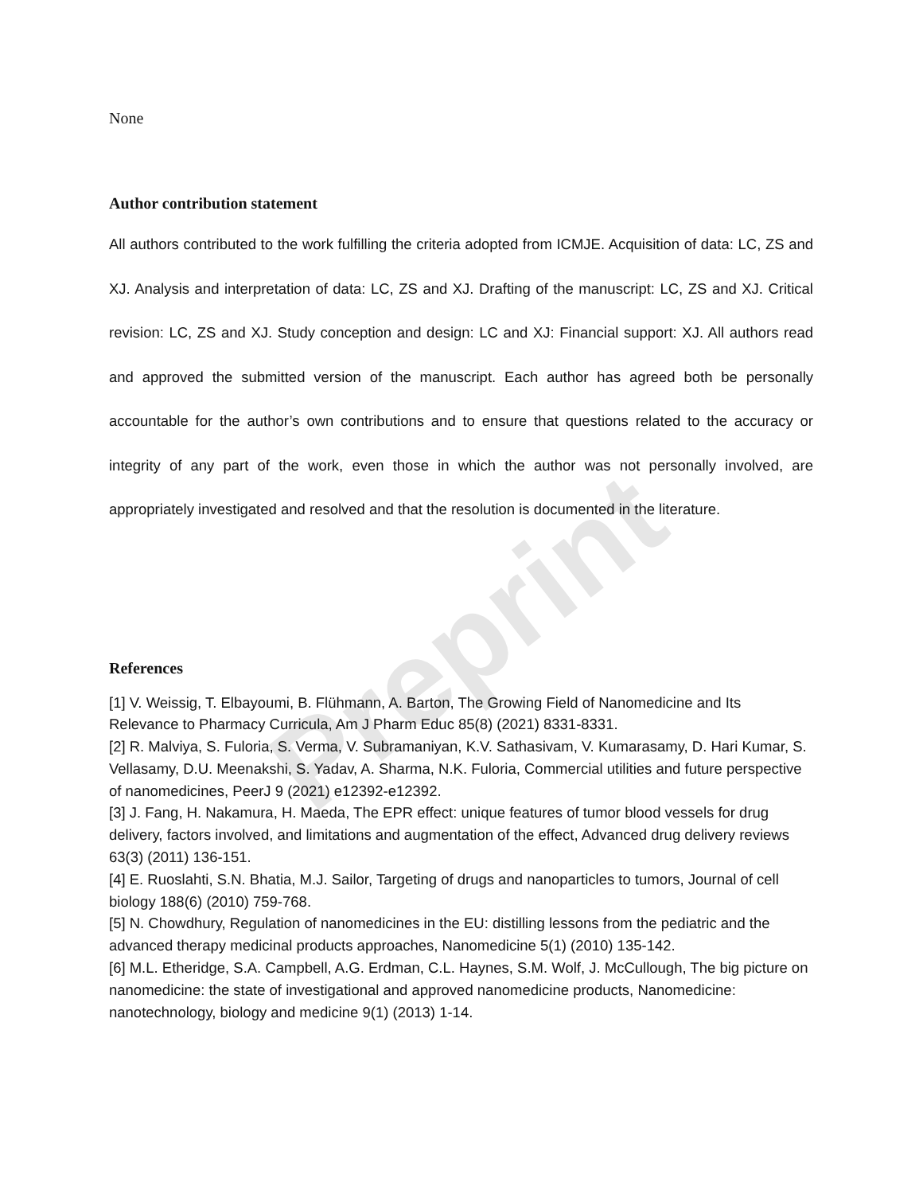Preprint
None
Author contribution statement
All authors contributed to the work fulfilling the criteria adopted from ICMJE. Acquisition of data: LC, ZS and XJ. Analysis and interpretation of data: LC, ZS and XJ. Drafting of the manuscript: LC, ZS and XJ. Critical revision: LC, ZS and XJ. Study conception and design: LC and XJ: Financial support: XJ. All authors read and approved the submitted version of the manuscript. Each author has agreed both be personally accountable for the author’s own contributions and to ensure that questions related to the accuracy or integrity of any part of the work, even those in which the author was not personally involved, are appropriately investigated and resolved and that the resolution is documented in the literature.
References
[1] V. Weissig, T. Elbayoumi, B. Flühmann, A. Barton, The Growing Field of Nanomedicine and Its Relevance to Pharmacy Curricula, Am J Pharm Educ 85(8) (2021) 8331-8331.
[2] R. Malviya, S. Fuloria, S. Verma, V. Subramaniyan, K.V. Sathasivam, V. Kumarasamy, D. Hari Kumar, S. Vellasamy, D.U. Meenakshi, S. Yadav, A. Sharma, N.K. Fuloria, Commercial utilities and future perspective of nanomedicines, PeerJ 9 (2021) e12392-e12392.
[3] J. Fang, H. Nakamura, H. Maeda, The EPR effect: unique features of tumor blood vessels for drug delivery, factors involved, and limitations and augmentation of the effect, Advanced drug delivery reviews 63(3) (2011) 136-151.
[4] E. Ruoslahti, S.N. Bhatia, M.J. Sailor, Targeting of drugs and nanoparticles to tumors, Journal of cell biology 188(6) (2010) 759-768.
[5] N. Chowdhury, Regulation of nanomedicines in the EU: distilling lessons from the pediatric and the advanced therapy medicinal products approaches, Nanomedicine 5(1) (2010) 135-142.
[6] M.L. Etheridge, S.A. Campbell, A.G. Erdman, C.L. Haynes, S.M. Wolf, J. McCullough, The big picture on nanomedicine: the state of investigational and approved nanomedicine products, Nanomedicine: nanotechnology, biology and medicine 9(1) (2013) 1-14.